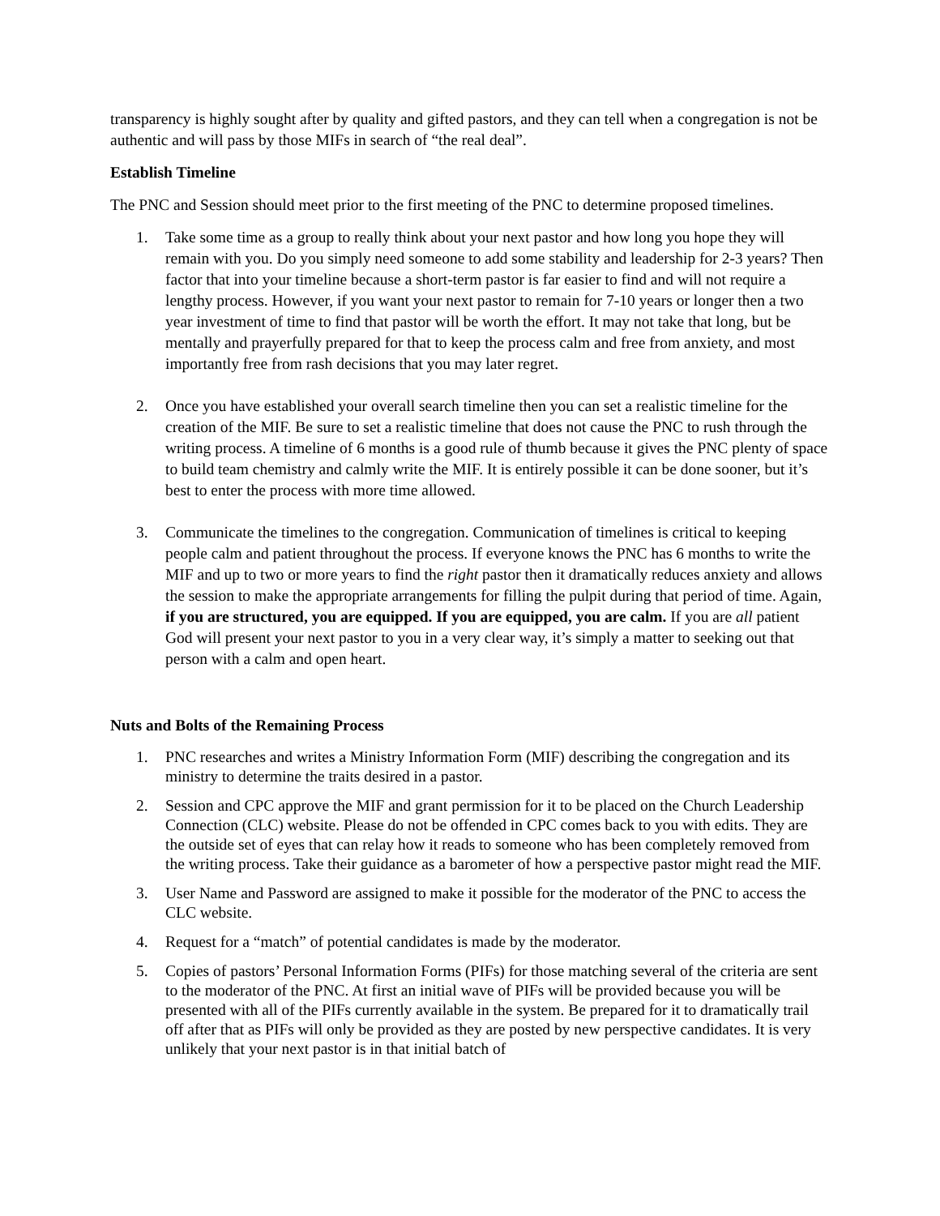transparency is highly sought after by quality and gifted pastors, and they can tell when a congregation is not be authentic and will pass by those MIFs in search of “the real deal”.
Establish Timeline
The PNC and Session should meet prior to the first meeting of the PNC to determine proposed timelines.
1. Take some time as a group to really think about your next pastor and how long you hope they will remain with you. Do you simply need someone to add some stability and leadership for 2-3 years? Then factor that into your timeline because a short-term pastor is far easier to find and will not require a lengthy process. However, if you want your next pastor to remain for 7-10 years or longer then a two year investment of time to find that pastor will be worth the effort. It may not take that long, but be mentally and prayerfully prepared for that to keep the process calm and free from anxiety, and most importantly free from rash decisions that you may later regret.
2. Once you have established your overall search timeline then you can set a realistic timeline for the creation of the MIF. Be sure to set a realistic timeline that does not cause the PNC to rush through the writing process. A timeline of 6 months is a good rule of thumb because it gives the PNC plenty of space to build team chemistry and calmly write the MIF. It is entirely possible it can be done sooner, but it’s best to enter the process with more time allowed.
3. Communicate the timelines to the congregation. Communication of timelines is critical to keeping people calm and patient throughout the process. If everyone knows the PNC has 6 months to write the MIF and up to two or more years to find the right pastor then it dramatically reduces anxiety and allows the session to make the appropriate arrangements for filling the pulpit during that period of time. Again, if you are structured, you are equipped. If you are equipped, you are calm. If you are all patient God will present your next pastor to you in a very clear way, it’s simply a matter to seeking out that person with a calm and open heart.
Nuts and Bolts of the Remaining Process
1. PNC researches and writes a Ministry Information Form (MIF) describing the congregation and its ministry to determine the traits desired in a pastor.
2. Session and CPC approve the MIF and grant permission for it to be placed on the Church Leadership Connection (CLC) website. Please do not be offended in CPC comes back to you with edits. They are the outside set of eyes that can relay how it reads to someone who has been completely removed from the writing process. Take their guidance as a barometer of how a perspective pastor might read the MIF.
3. User Name and Password are assigned to make it possible for the moderator of the PNC to access the CLC website.
4. Request for a “match” of potential candidates is made by the moderator.
5. Copies of pastors’ Personal Information Forms (PIFs) for those matching several of the criteria are sent to the moderator of the PNC. At first an initial wave of PIFs will be provided because you will be presented with all of the PIFs currently available in the system. Be prepared for it to dramatically trail off after that as PIFs will only be provided as they are posted by new perspective candidates. It is very unlikely that your next pastor is in that initial batch of